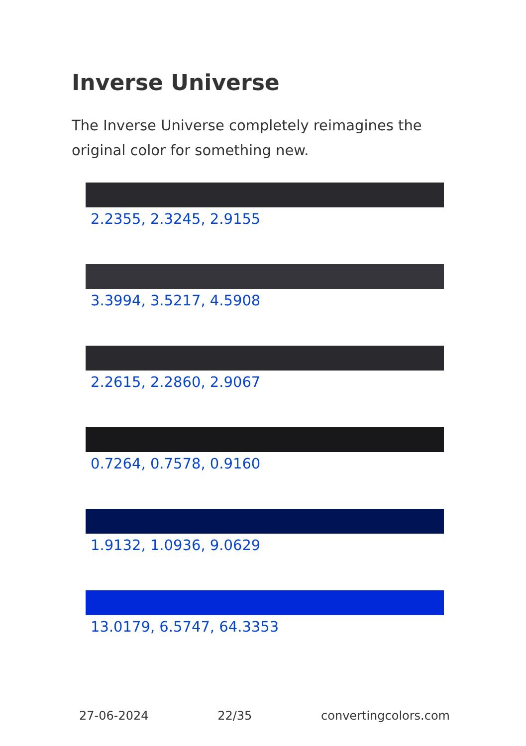Inverse Universe
The Inverse Universe completely reimagines the original color for something new.
2.2355, 2.3245, 2.9155
3.3994, 3.5217, 4.5908
2.2615, 2.2860, 2.9067
0.7264, 0.7578, 0.9160
1.9132, 1.0936, 9.0629
13.0179, 6.5747, 64.3353
27-06-2024 22/35 convertingcolors.com